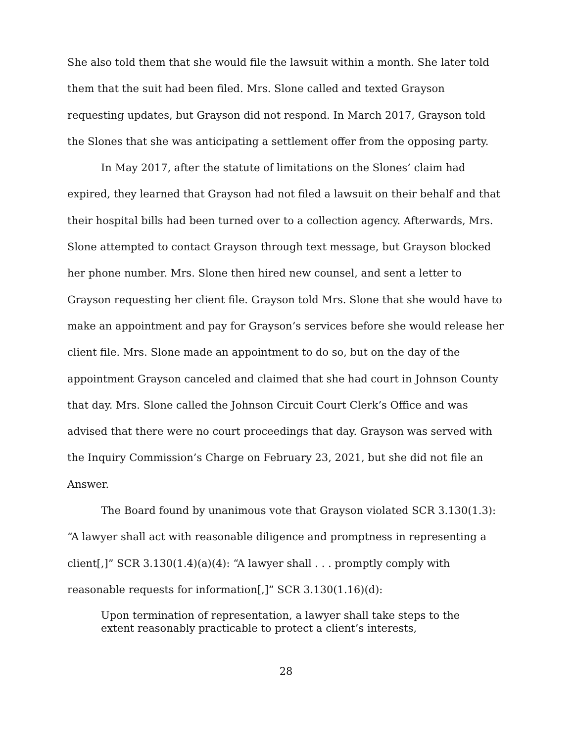She also told them that she would file the lawsuit within a month. She later told them that the suit had been filed. Mrs. Slone called and texted Grayson requesting updates, but Grayson did not respond. In March 2017, Grayson told the Slones that she was anticipating a settlement offer from the opposing party.
In May 2017, after the statute of limitations on the Slones’ claim had expired, they learned that Grayson had not filed a lawsuit on their behalf and that their hospital bills had been turned over to a collection agency. Afterwards, Mrs. Slone attempted to contact Grayson through text message, but Grayson blocked her phone number. Mrs. Slone then hired new counsel, and sent a letter to Grayson requesting her client file. Grayson told Mrs. Slone that she would have to make an appointment and pay for Grayson’s services before she would release her client file. Mrs. Slone made an appointment to do so, but on the day of the appointment Grayson canceled and claimed that she had court in Johnson County that day. Mrs. Slone called the Johnson Circuit Court Clerk’s Office and was advised that there were no court proceedings that day. Grayson was served with the Inquiry Commission’s Charge on February 23, 2021, but she did not file an Answer.
The Board found by unanimous vote that Grayson violated SCR 3.130(1.3): “A lawyer shall act with reasonable diligence and promptness in representing a client[,]” SCR 3.130(1.4)(a)(4): “A lawyer shall . . . promptly comply with reasonable requests for information[,]” SCR 3.130(1.16)(d):
Upon termination of representation, a lawyer shall take steps to the extent reasonably practicable to protect a client’s interests,
28